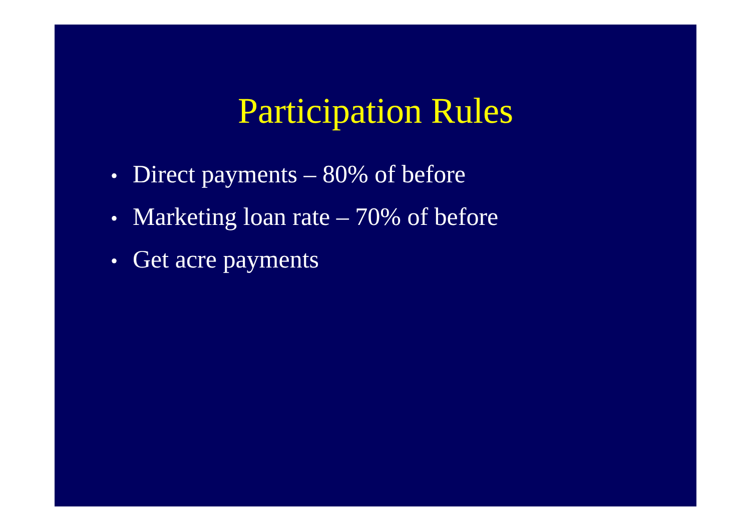Participation Rules
• Direct payments – 80% of before
• Marketing loan rate – 70% of before
• Get acre payments